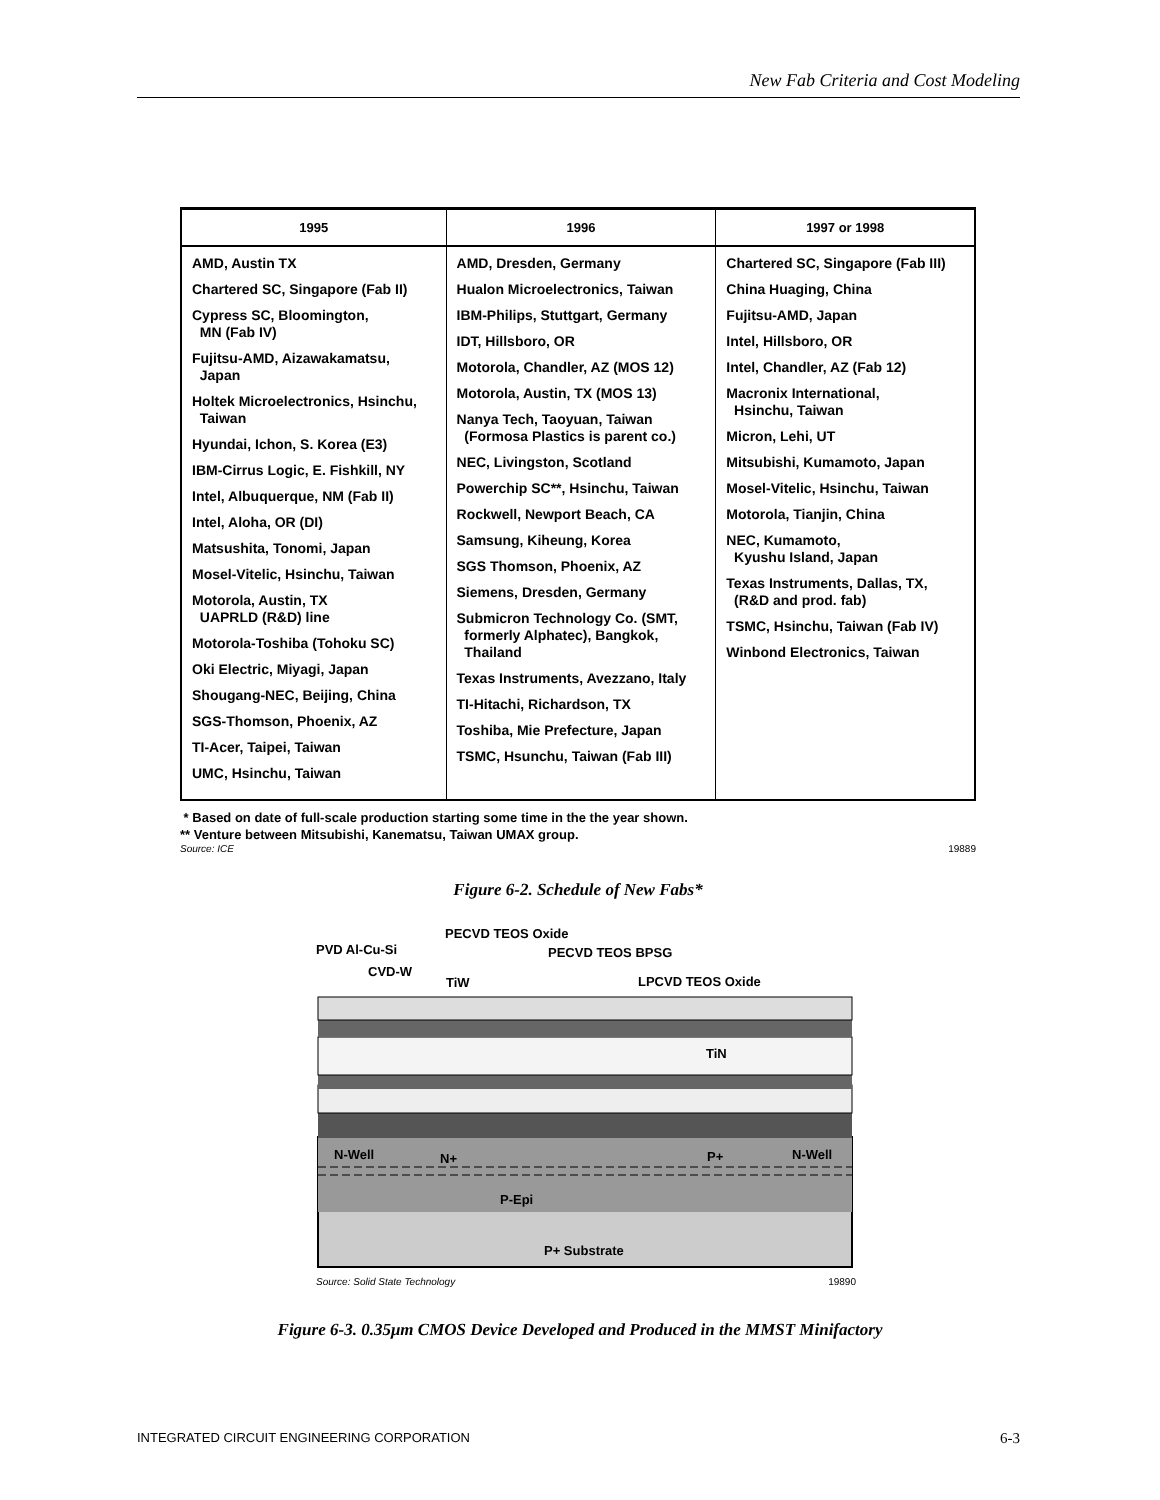New Fab Criteria and Cost Modeling
| 1995 | 1996 | 1997 or 1998 |
| --- | --- | --- |
| AMD, Austin TX Chartered SC, Singapore (Fab II) Cypress SC, Bloomington, MN (Fab IV) Fujitsu-AMD, Aizawakamatsu, Japan Holtek Microelectronics, Hsinchu, Taiwan Hyundai, Ichon, S. Korea (E3) IBM-Cirrus Logic, E. Fishkill, NY Intel, Albuquerque, NM (Fab II) Intel, Aloha, OR (DI) Matsushita, Tonomi, Japan Mosel-Vitelic, Hsinchu, Taiwan Motorola, Austin, TX UAPRLD (R&D) line Motorola-Toshiba (Tohoku SC) Oki Electric, Miyagi, Japan Shougang-NEC, Beijing, China SGS-Thomson, Phoenix, AZ TI-Acer, Taipei, Taiwan UMC, Hsinchu, Taiwan | AMD, Dresden, Germany Hualon Microelectronics, Taiwan IBM-Philips, Stuttgart, Germany IDT, Hillsboro, OR Motorola, Chandler, AZ (MOS 12) Motorola, Austin, TX (MOS 13) Nanya Tech, Taoyuan, Taiwan (Formosa Plastics is parent co.) NEC, Livingston, Scotland Powerchip SC**, Hsinchu, Taiwan Rockwell, Newport Beach, CA Samsung, Kiheung, Korea SGS Thomson, Phoenix, AZ Siemens, Dresden, Germany Submicron Technology Co. (SMT, formerly Alphatec), Bangkok, Thailand Texas Instruments, Avezzano, Italy TI-Hitachi, Richardson, TX Toshiba, Mie Prefecture, Japan TSMC, Hsunchu, Taiwan (Fab III) | Chartered SC, Singapore (Fab III) China Huaging, China Fujitsu-AMD, Japan Intel, Hillsboro, OR Intel, Chandler, AZ (Fab 12) Macronix International, Hsinchu, Taiwan Micron, Lehi, UT Mitsubishi, Kumamoto, Japan Mosel-Vitelic, Hsinchu, Taiwan Motorola, Tianjin, China NEC, Kumamoto, Kyushu Island, Japan Texas Instruments, Dallas, TX, (R&D and prod. fab) TSMC, Hsinchu, Taiwan (Fab IV) Winbond Electronics, Taiwan |
* Based on date of full-scale production starting some time in the the year shown.
** Venture between Mitsubishi, Kanematsu, Taiwan UMAX group.
Source: ICE 19889
Figure 6-2. Schedule of New Fabs*
PVD Al-Cu-Si
CVD-W
PECVD TEOS Oxide
PECVD TEOS BPSG
TiW
LPCVD TEOS Oxide
TiN
N-Well
N+
P+
N-Well
P-Epi
P+ Substrate
Source: Solid State Technology 19890
Figure 6-3. 0.35μm CMOS Device Developed and Produced in the MMST Minifactory
INTEGRATED CIRCUIT ENGINEERING CORPORATION 6-3